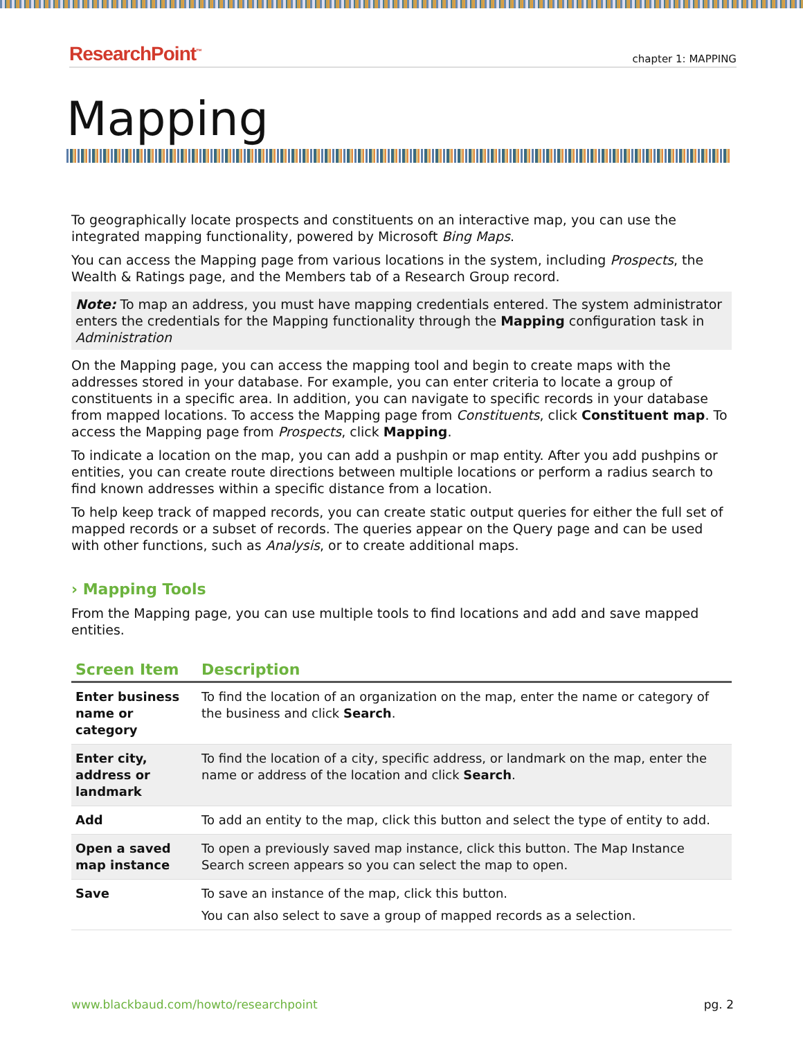ResearchPoint<sup>™</sup> chapter 1: MAPPING
Mapping
To geographically locate prospects and constituents on an interactive map, you can use the integrated mapping functionality, powered by Microsoft Bing Maps.
You can access the Mapping page from various locations in the system, including Prospects, the Wealth & Ratings page, and the Members tab of a Research Group record.
Note: To map an address, you must have mapping credentials entered. The system administrator enters the credentials for the Mapping functionality through the Mapping configuration task in Administration
On the Mapping page, you can access the mapping tool and begin to create maps with the addresses stored in your database. For example, you can enter criteria to locate a group of constituents in a specific area. In addition, you can navigate to specific records in your database from mapped locations. To access the Mapping page from Constituents, click Constituent map. To access the Mapping page from Prospects, click Mapping.
To indicate a location on the map, you can add a pushpin or map entity. After you add pushpins or entities, you can create route directions between multiple locations or perform a radius search to find known addresses within a specific distance from a location.
To help keep track of mapped records, you can create static output queries for either the full set of mapped records or a subset of records. The queries appear on the Query page and can be used with other functions, such as Analysis, or to create additional maps.
› Mapping Tools
From the Mapping page, you can use multiple tools to find locations and add and save mapped entities.
| Screen Item | Description |
| --- | --- |
| Enter business name or category | To find the location of an organization on the map, enter the name or category of the business and click Search . |
| Enter city, address or landmark | To find the location of a city, specific address, or landmark on the map, enter the name or address of the location and click Search . |
| Add | To add an entity to the map, click this button and select the type of entity to add. |
| Open a saved map instance | To open a previously saved map instance, click this button. The Map Instance Search screen appears so you can select the map to open. |
| Save | To save an instance of the map, click this button. You can also select to save a group of mapped records as a selection. |
www.blackbaud.com/howto/researchpoint pg. 2